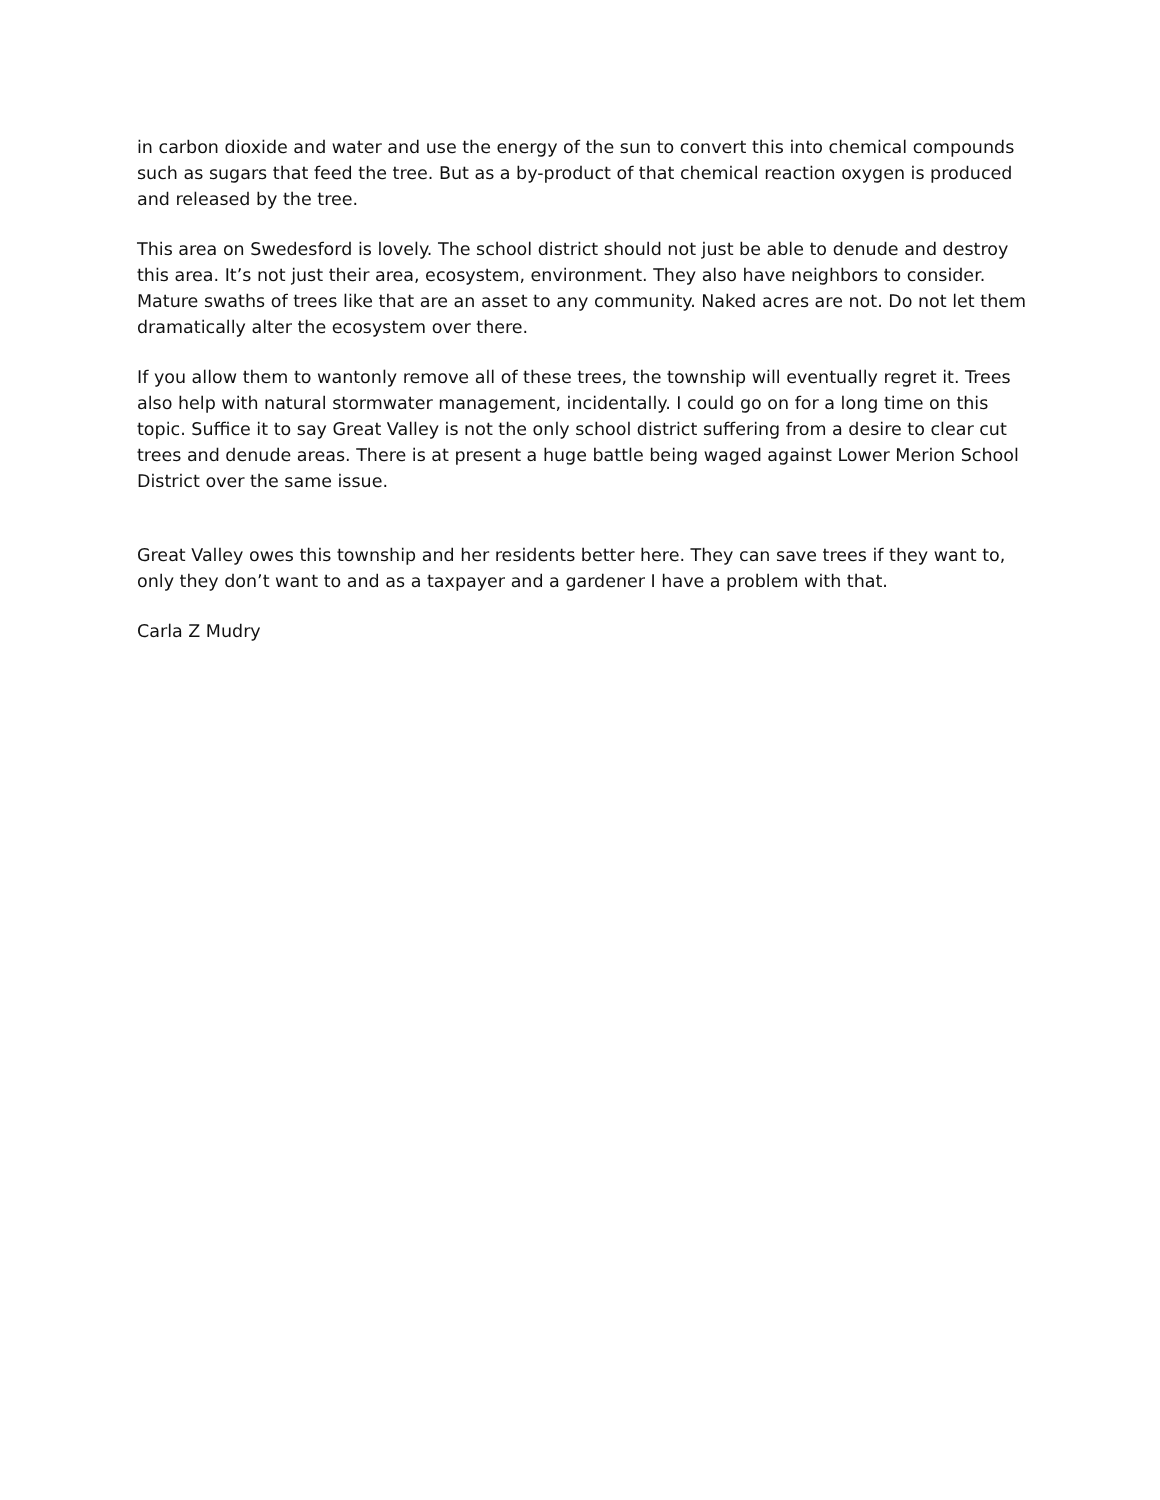in carbon dioxide and water and use the energy of the sun to convert this into chemical compounds such as sugars that feed the tree. But as a by-product of that chemical reaction oxygen is produced and released by the tree.
This area on Swedesford is lovely. The school district should not just be able to denude and destroy this area. It’s not just their area, ecosystem, environment. They also have neighbors to consider. Mature swaths of trees like that are an asset to any community. Naked acres are not. Do not let them dramatically alter the ecosystem over there.
If you allow them to wantonly remove all of these trees, the township will eventually regret it. Trees also help with natural stormwater management, incidentally. I could go on for a long time on this topic. Suffice it to say Great Valley is not the only school district suffering from a desire to clear cut trees and denude areas. There is at present a huge battle being waged against Lower Merion School District over the same issue.
Great Valley owes this township and her residents better here. They can save trees if they want to, only they don’t want to and as a taxpayer and a gardener I have a problem with that.
Carla Z Mudry